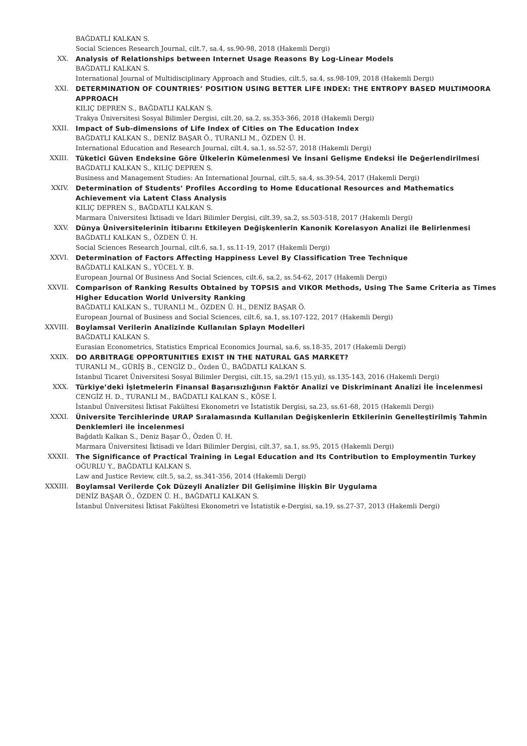BAĞDATLI KALKAN S.
Social Sciences Research Journal, cilt.7, sa.4, ss.90-98, 2018 (Hakemli Dergi)
XX. Analysis of Relationships between Internet Usage Reasons By Log-Linear Models
BAĞDATLI KALKAN S.
International Journal of Multidisciplinary Approach and Studies, cilt.5, sa.4, ss.98-109, 2018 (Hakemli Dergi)
XXI. DETERMINATION OF COUNTRIES’ POSITION USING BETTER LIFE INDEX: THE ENTROPY BASED MULTIMOORA APPROACH
KILIÇ DEPREN S., BAĞDATLI KALKAN S.
Trakya Üniversitesi Sosyal Bilimler Dergisi, cilt.20, sa.2, ss.353-366, 2018 (Hakemli Dergi)
XXII. Impact of Sub-dimensions of Life Index of Cities on The Education Index
BAĞDATLI KALKAN S., DENİZ BAŞAR Ö., TURANLI M., ÖZDEN Ü. H.
International Education and Research Journal, cilt.4, sa.1, ss.52-57, 2018 (Hakemli Dergi)
XXIII. Tüketici Güven Endeksine Göre Ülkelerin Kümelenmesi Ve İnsani Gelişme Endeksi İle Değerlendirilmesi
BAĞDATLI KALKAN S., KILIÇ DEPREN S.
Business and Management Studies: An International Journal, cilt.5, sa.4, ss.39-54, 2017 (Hakemli Dergi)
XXIV. Determination of Students’ Profiles According to Home Educational Resources and Mathematics Achievement via Latent Class Analysis
KILIÇ DEPREN S., BAĞDATLI KALKAN S.
Marmara Üniversitesi İktisadi ve İdari Bilimler Dergisi, cilt.39, sa.2, ss.503-518, 2017 (Hakemli Dergi)
XXV. Dünya Üniversitelerinin İtibarını Etkileyen Değişkenlerin Kanonik Korelasyon Analizi ile Belirlenmesi
BAĞDATLI KALKAN S., ÖZDEN Ü. H.
Social Sciences Research Journal, cilt.6, sa.1, ss.11-19, 2017 (Hakemli Dergi)
XXVI. Determination of Factors Affecting Happiness Level By Classification Tree Technique
BAĞDATLI KALKAN S., YÜCEL Y. B.
European Journal Of Business And Social Sciences, cilt.6, sa.2, ss.54-62, 2017 (Hakemli Dergi)
XXVII. Comparison of Ranking Results Obtained by TOPSIS and VIKOR Methods, Using The Same Criteria as Times Higher Education World University Ranking
BAĞDATLI KALKAN S., TURANLI M., ÖZDEN Ü. H., DENİZ BAŞAR Ö.
European Journal of Business and Social Sciences, cilt.6, sa.1, ss.107-122, 2017 (Hakemli Dergi)
XXVIII. Boylamsal Verilerin Analizinde Kullanılan Splayn Modelleri
BAĞDATLI KALKAN S.
Eurasian Econometrics, Statistics Emprical Economics Journal, sa.6, ss.18-35, 2017 (Hakemli Dergi)
XXIX. DO ARBITRAGE OPPORTUNITIES EXIST IN THE NATURAL GAS MARKET?
TURANLI M., GÜRİŞ B., CENGİZ D., Özden Ü., BAĞDATLI KALKAN S.
Istanbul Ticaret Üniversitesi Sosyal Bilimler Dergisi, cilt.15, sa.29/1 (15.yıl), ss.135-143, 2016 (Hakemli Dergi)
XXX. Türkiye’deki İşletmelerin Finansal Başarısızlığının Faktör Analizi ve Diskriminant Analizi İle İncelenmesi
CENGİZ H. D., TURANLI M., BAĞDATLI KALKAN S., KÖSE İ.
İstanbul Üniversitesi İktisat Fakültesi Ekonometri ve İstatistik Dergisi, sa.23, ss.61-68, 2015 (Hakemli Dergi)
XXXI. Üniversite Tercihlerinde URAP Sıralamasında Kullanılan Değişkenlerin Etkilerinin Genelleştirilmiş Tahmin Denklemleri ile İncelenmesi
Bağdatlı Kalkan S., Deniz Başar Ö., Özden Ü. H.
Marmara Üniversitesi İktisadi ve İdari Bilimler Dergisi, cilt.37, sa.1, ss.95, 2015 (Hakemli Dergi)
XXXII. The Significance of Practical Training in Legal Education and Its Contribution to Employmentin Turkey
OĞURLU Y., BAĞDATLI KALKAN S.
Law and Justice Review, cilt.5, sa.2, ss.341-356, 2014 (Hakemli Dergi)
XXXIII. Boylamsal Verilerde Çok Düzeyli Analizler Dil Gelişimine İlişkin Bir Uygulama
DENİZ BAŞAR Ö., ÖZDEN Ü. H., BAĞDATLI KALKAN S.
İstanbul Üniversitesi İktisat Fakültesi Ekonometri ve İstatistik e-Dergisi, sa.19, ss.27-37, 2013 (Hakemli Dergi)